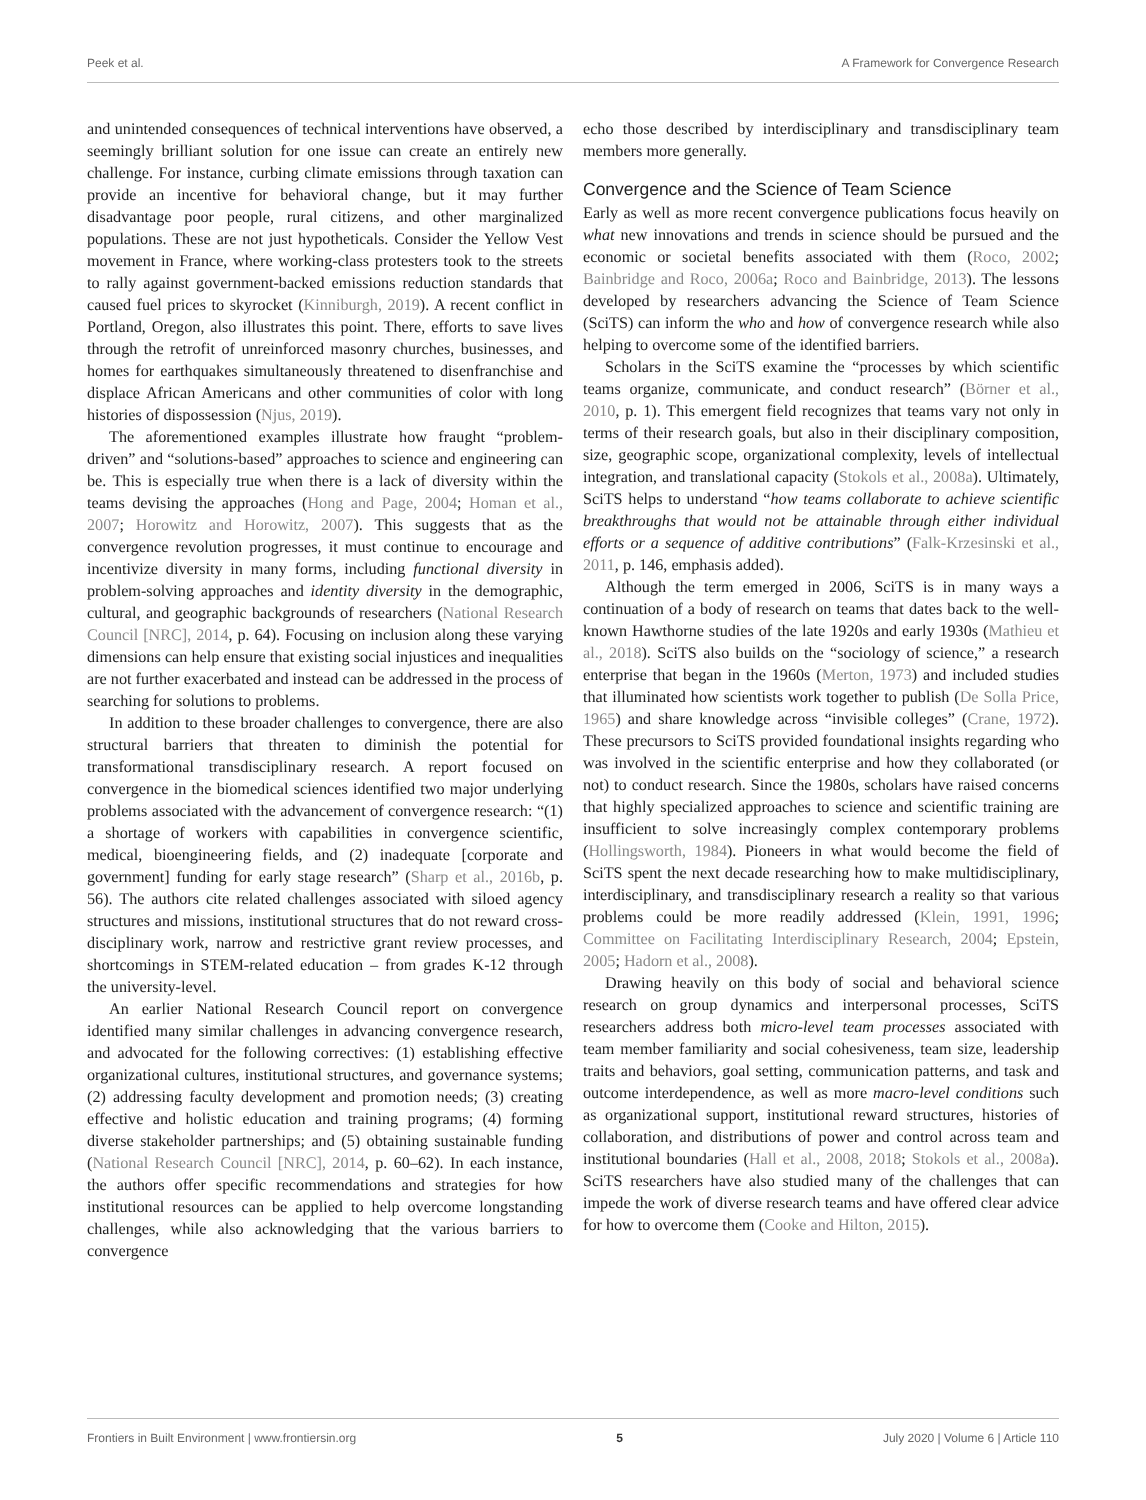Peek et al. A Framework for Convergence Research
and unintended consequences of technical interventions have observed, a seemingly brilliant solution for one issue can create an entirely new challenge. For instance, curbing climate emissions through taxation can provide an incentive for behavioral change, but it may further disadvantage poor people, rural citizens, and other marginalized populations. These are not just hypotheticals. Consider the Yellow Vest movement in France, where working-class protesters took to the streets to rally against government-backed emissions reduction standards that caused fuel prices to skyrocket (Kinniburgh, 2019). A recent conflict in Portland, Oregon, also illustrates this point. There, efforts to save lives through the retrofit of unreinforced masonry churches, businesses, and homes for earthquakes simultaneously threatened to disenfranchise and displace African Americans and other communities of color with long histories of dispossession (Njus, 2019).
The aforementioned examples illustrate how fraught “problem-driven” and “solutions-based” approaches to science and engineering can be. This is especially true when there is a lack of diversity within the teams devising the approaches (Hong and Page, 2004; Homan et al., 2007; Horowitz and Horowitz, 2007). This suggests that as the convergence revolution progresses, it must continue to encourage and incentivize diversity in many forms, including functional diversity in problem-solving approaches and identity diversity in the demographic, cultural, and geographic backgrounds of researchers (National Research Council [NRC], 2014, p. 64). Focusing on inclusion along these varying dimensions can help ensure that existing social injustices and inequalities are not further exacerbated and instead can be addressed in the process of searching for solutions to problems.
In addition to these broader challenges to convergence, there are also structural barriers that threaten to diminish the potential for transformational transdisciplinary research. A report focused on convergence in the biomedical sciences identified two major underlying problems associated with the advancement of convergence research: “(1) a shortage of workers with capabilities in convergence scientific, medical, bioengineering fields, and (2) inadequate [corporate and government] funding for early stage research” (Sharp et al., 2016b, p. 56). The authors cite related challenges associated with siloed agency structures and missions, institutional structures that do not reward cross-disciplinary work, narrow and restrictive grant review processes, and shortcomings in STEM-related education – from grades K-12 through the university-level.
An earlier National Research Council report on convergence identified many similar challenges in advancing convergence research, and advocated for the following correctives: (1) establishing effective organizational cultures, institutional structures, and governance systems; (2) addressing faculty development and promotion needs; (3) creating effective and holistic education and training programs; (4) forming diverse stakeholder partnerships; and (5) obtaining sustainable funding (National Research Council [NRC], 2014, p. 60–62). In each instance, the authors offer specific recommendations and strategies for how institutional resources can be applied to help overcome longstanding challenges, while also acknowledging that the various barriers to convergence
echo those described by interdisciplinary and transdisciplinary team members more generally.
Convergence and the Science of Team Science
Early as well as more recent convergence publications focus heavily on what new innovations and trends in science should be pursued and the economic or societal benefits associated with them (Roco, 2002; Bainbridge and Roco, 2006a; Roco and Bainbridge, 2013). The lessons developed by researchers advancing the Science of Team Science (SciTS) can inform the who and how of convergence research while also helping to overcome some of the identified barriers.
Scholars in the SciTS examine the “processes by which scientific teams organize, communicate, and conduct research” (Börner et al., 2010, p. 1). This emergent field recognizes that teams vary not only in terms of their research goals, but also in their disciplinary composition, size, geographic scope, organizational complexity, levels of intellectual integration, and translational capacity (Stokols et al., 2008a). Ultimately, SciTS helps to understand “how teams collaborate to achieve scientific breakthroughs that would not be attainable through either individual efforts or a sequence of additive contributions” (Falk-Krzesinski et al., 2011, p. 146, emphasis added).
Although the term emerged in 2006, SciTS is in many ways a continuation of a body of research on teams that dates back to the well-known Hawthorne studies of the late 1920s and early 1930s (Mathieu et al., 2018). SciTS also builds on the “sociology of science,” a research enterprise that began in the 1960s (Merton, 1973) and included studies that illuminated how scientists work together to publish (De Solla Price, 1965) and share knowledge across “invisible colleges” (Crane, 1972). These precursors to SciTS provided foundational insights regarding who was involved in the scientific enterprise and how they collaborated (or not) to conduct research. Since the 1980s, scholars have raised concerns that highly specialized approaches to science and scientific training are insufficient to solve increasingly complex contemporary problems (Hollingsworth, 1984). Pioneers in what would become the field of SciTS spent the next decade researching how to make multidisciplinary, interdisciplinary, and transdisciplinary research a reality so that various problems could be more readily addressed (Klein, 1991, 1996; Committee on Facilitating Interdisciplinary Research, 2004; Epstein, 2005; Hadorn et al., 2008).
Drawing heavily on this body of social and behavioral science research on group dynamics and interpersonal processes, SciTS researchers address both micro-level team processes associated with team member familiarity and social cohesiveness, team size, leadership traits and behaviors, goal setting, communication patterns, and task and outcome interdependence, as well as more macro-level conditions such as organizational support, institutional reward structures, histories of collaboration, and distributions of power and control across team and institutional boundaries (Hall et al., 2008, 2018; Stokols et al., 2008a). SciTS researchers have also studied many of the challenges that can impede the work of diverse research teams and have offered clear advice for how to overcome them (Cooke and Hilton, 2015).
Frontiers in Built Environment | www.frontiersin.org 5 July 2020 | Volume 6 | Article 110